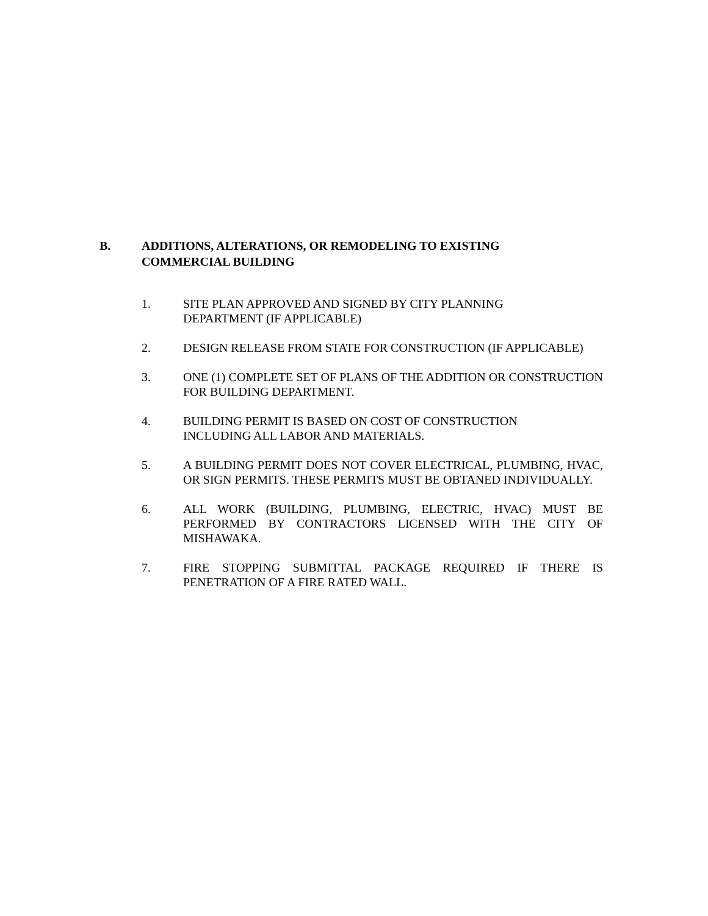B. ADDITIONS, ALTERATIONS, OR REMODELING TO EXISTING COMMERCIAL BUILDING
1. SITE PLAN APPROVED AND SIGNED BY CITY PLANNING
DEPARTMENT (IF APPLICABLE)
2. DESIGN RELEASE FROM STATE FOR CONSTRUCTION (IF APPLICABLE)
3. ONE (1) COMPLETE SET OF PLANS OF THE ADDITION OR CONSTRUCTION FOR BUILDING DEPARTMENT.
4. BUILDING PERMIT IS BASED ON COST OF CONSTRUCTION
INCLUDING ALL LABOR AND MATERIALS.
5. A BUILDING PERMIT DOES NOT COVER ELECTRICAL, PLUMBING, HVAC, OR SIGN PERMITS. THESE PERMITS MUST BE OBTANED INDIVIDUALLY.
6. ALL WORK (BUILDING, PLUMBING, ELECTRIC, HVAC) MUST BE PERFORMED BY CONTRACTORS LICENSED WITH THE CITY OF MISHAWAKA.
7. FIRE STOPPING SUBMITTAL PACKAGE REQUIRED IF THERE IS PENETRATION OF A FIRE RATED WALL.